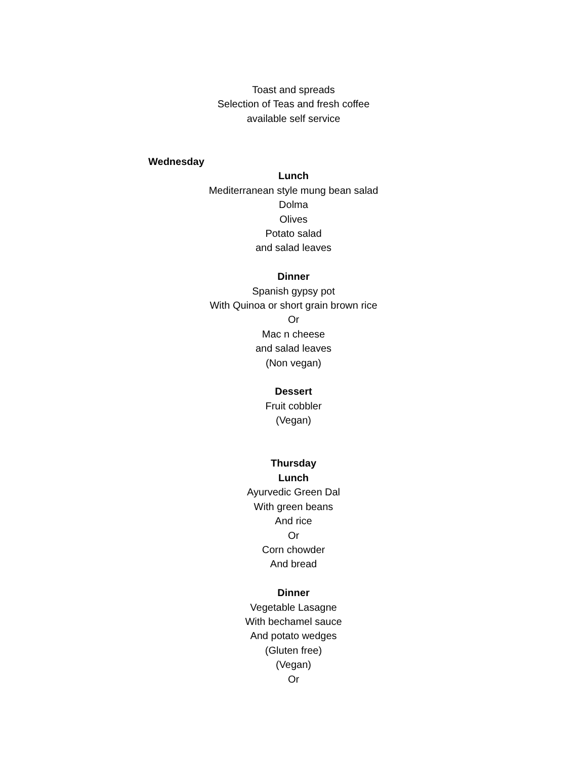Toast and spreads
Selection of Teas and fresh coffee
available self service
Wednesday
Lunch
Mediterranean style mung bean salad
Dolma
Olives
Potato salad
and salad leaves
Dinner
Spanish gypsy pot
With Quinoa or short grain brown rice
Or
Mac n cheese
and salad leaves
(Non vegan)
Dessert
Fruit cobbler
(Vegan)
Thursday
Lunch
Ayurvedic Green Dal
With green beans
And rice
Or
Corn chowder
And bread
Dinner
Vegetable Lasagne
With bechamel sauce
And potato wedges
(Gluten free)
(Vegan)
Or